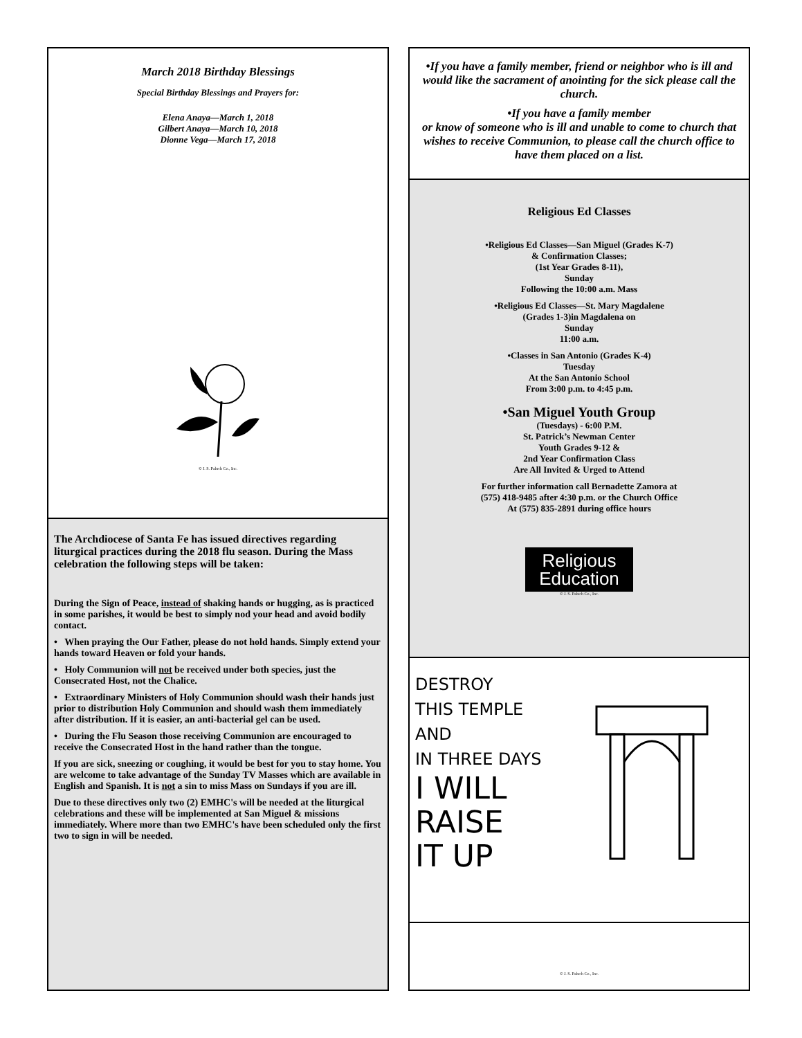March 2018 Birthday Blessings
Special Birthday Blessings and Prayers for:
Elena Anaya—March 1, 2018
Gilbert Anaya—March 10, 2018
Dionne Vega—March 17, 2018
© J. S. Paluch Co., Inc.
The Archdiocese of Santa Fe has issued directives regarding liturgical practices during the 2018 flu season. During the Mass celebration the following steps will be taken:
During the Sign of Peace, instead of shaking hands or hugging, as is practiced in some parishes, it would be best to simply nod your head and avoid bodily contact.
• When praying the Our Father, please do not hold hands. Simply extend your hands toward Heaven or fold your hands.
• Holy Communion will not be received under both species, just the Consecrated Host, not the Chalice.
• Extraordinary Ministers of Holy Communion should wash their hands just prior to distribution Holy Communion and should wash them immediately after distribution. If it is easier, an anti-bacterial gel can be used.
• During the Flu Season those receiving Communion are encouraged to receive the Consecrated Host in the hand rather than the tongue.
If you are sick, sneezing or coughing, it would be best for you to stay home. You are welcome to take advantage of the Sunday TV Masses which are available in English and Spanish. It is not a sin to miss Mass on Sundays if you are ill.
Due to these directives only two (2) EMHC's will be needed at the liturgical celebrations and these will be implemented at San Miguel & missions immediately. Where more than two EMHC's have been scheduled only the first two to sign in will be needed.
•If you have a family member, friend or neighbor who is ill and would like the sacrament of anointing for the sick please call the church.
•If you have a family member
or know of someone who is ill and unable to come to church that wishes to receive Communion, to please call the church office to have them placed on a list.
Religious Ed Classes
•Religious Ed Classes—San Miguel (Grades K-7)
& Confirmation Classes;
(1st Year Grades 8-11),
Sunday
Following the 10:00 a.m. Mass
•Religious Ed Classes—St. Mary Magdalene
(Grades 1-3)in Magdalena on
Sunday
11:00 a.m.
•Classes in San Antonio (Grades K-4)
Tuesday
At the San Antonio School
From 3:00 p.m. to 4:45 p.m.
•San Miguel Youth Group
(Tuesdays) - 6:00 P.M.
St. Patrick’s Newman Center
Youth Grades 9-12 &
2nd Year Confirmation Class
Are All Invited & Urged to Attend
For further information call Bernadette Zamora at
(575) 418-9485 after 4:30 p.m. or the Church Office
At (575) 835-2891 during office hours
Religious
Education
© J. S. Paluch Co., Inc.
DESTROY
THIS TEMPLE
AND
IN THREE DAYS
I WILL
RAISE
IT UP
© J. S. Paluch Co., Inc.